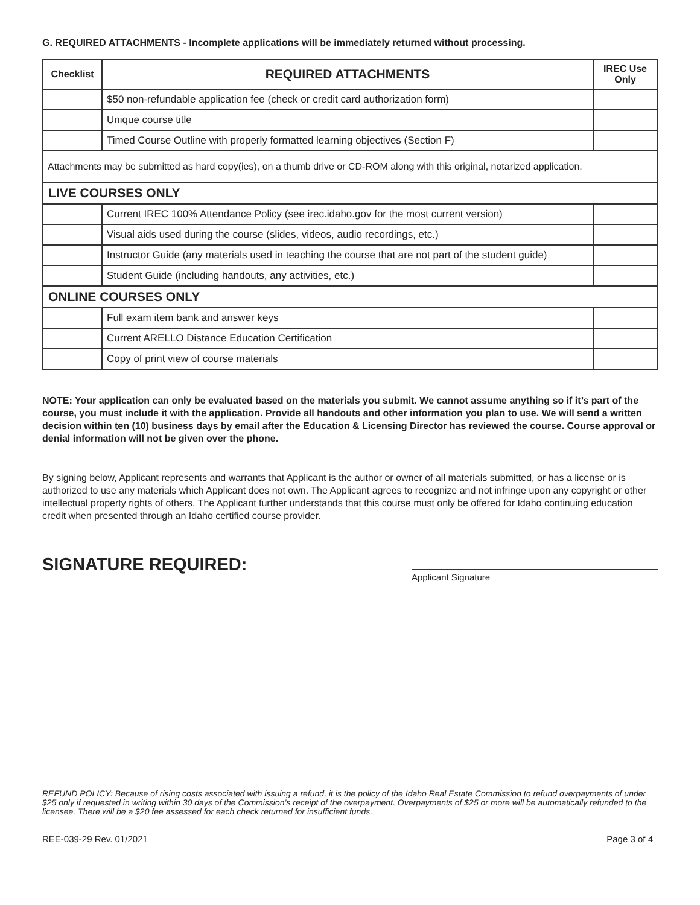G. REQUIRED ATTACHMENTS - Incomplete applications will be immediately returned without processing.
| Checklist | REQUIRED ATTACHMENTS | IREC Use Only |
| --- | --- | --- |
| | $50 non-refundable application fee (check or credit card authorization form) | |
| | Unique course title | |
| | Timed Course Outline with properly formatted learning objectives (Section F) | |
| Attachments may be submitted as hard copy(ies), on a thumb drive or CD-ROM along with this original, notarized application. | | |
| LIVE COURSES ONLY | | |
| | Current IREC 100% Attendance Policy (see irec.idaho.gov for the most current version) | |
| | Visual aids used during the course (slides, videos, audio recordings, etc.) | |
| | Instructor Guide (any materials used in teaching the course that are not part of the student guide) | |
| | Student Guide (including handouts, any activities, etc.) | |
| ONLINE COURSES ONLY | | |
| | Full exam item bank and answer keys | |
| | Current ARELLO Distance Education Certification | |
| | Copy of print view of course materials | |
NOTE: Your application can only be evaluated based on the materials you submit. We cannot assume anything so if it’s part of the course, you must include it with the application. Provide all handouts and other information you plan to use. We will send a written decision within ten (10) business days by email after the Education & Licensing Director has reviewed the course. Course approval or denial information will not be given over the phone.
By signing below, Applicant represents and warrants that Applicant is the author or owner of all materials submitted, or has a license or is authorized to use any materials which Applicant does not own. The Applicant agrees to recognize and not infringe upon any copyright or other intellectual property rights of others. The Applicant further understands that this course must only be offered for Idaho continuing education credit when presented through an Idaho certified course provider.
SIGNATURE REQUIRED:
Applicant Signature
REFUND POLICY: Because of rising costs associated with issuing a refund, it is the policy of the Idaho Real Estate Commission to refund overpayments of under $25 only if requested in writing within 30 days of the Commission’s receipt of the overpayment. Overpayments of $25 or more will be automatically refunded to the licensee. There will be a $20 fee assessed for each check returned for insufficient funds.
REE-039-29 Rev. 01/2021 Page 3 of 4